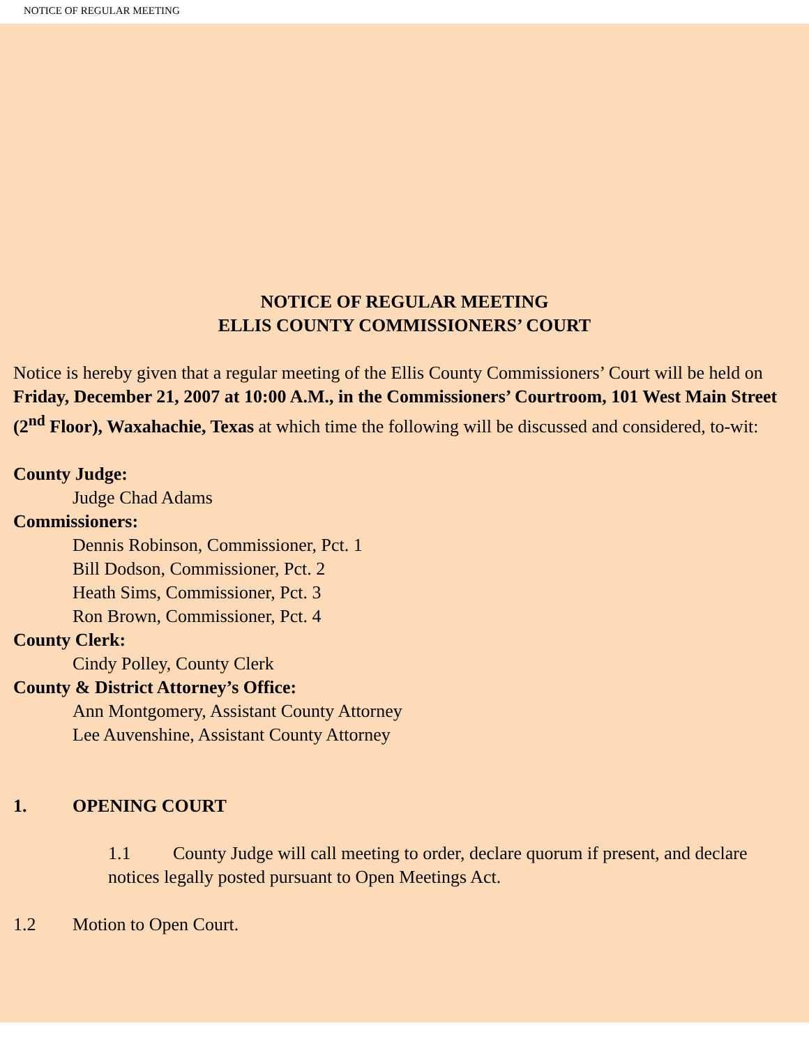NOTICE OF REGULAR MEETING
NOTICE OF REGULAR MEETING
ELLIS COUNTY COMMISSIONERS’ COURT
Notice is hereby given that a regular meeting of the Ellis County Commissioners’ Court will be held on Friday, December 21, 2007 at 10:00 A.M., in the Commissioners’ Courtroom, 101 West Main Street (2<sup>nd</sup> Floor), Waxahachie, Texas at which time the following will be discussed and considered, to-wit:
County Judge:
Judge Chad Adams
Commissioners:
Dennis Robinson, Commissioner, Pct. 1
Bill Dodson, Commissioner, Pct. 2
Heath Sims, Commissioner, Pct. 3
Ron Brown, Commissioner, Pct. 4
County Clerk:
Cindy Polley, County Clerk
County & District Attorney’s Office:
Ann Montgomery, Assistant County Attorney
Lee Auvenshine, Assistant County Attorney
1. OPENING COURT
1.1 County Judge will call meeting to order, declare quorum if present, and declare notices legally posted pursuant to Open Meetings Act.
1.2 Motion to Open Court.